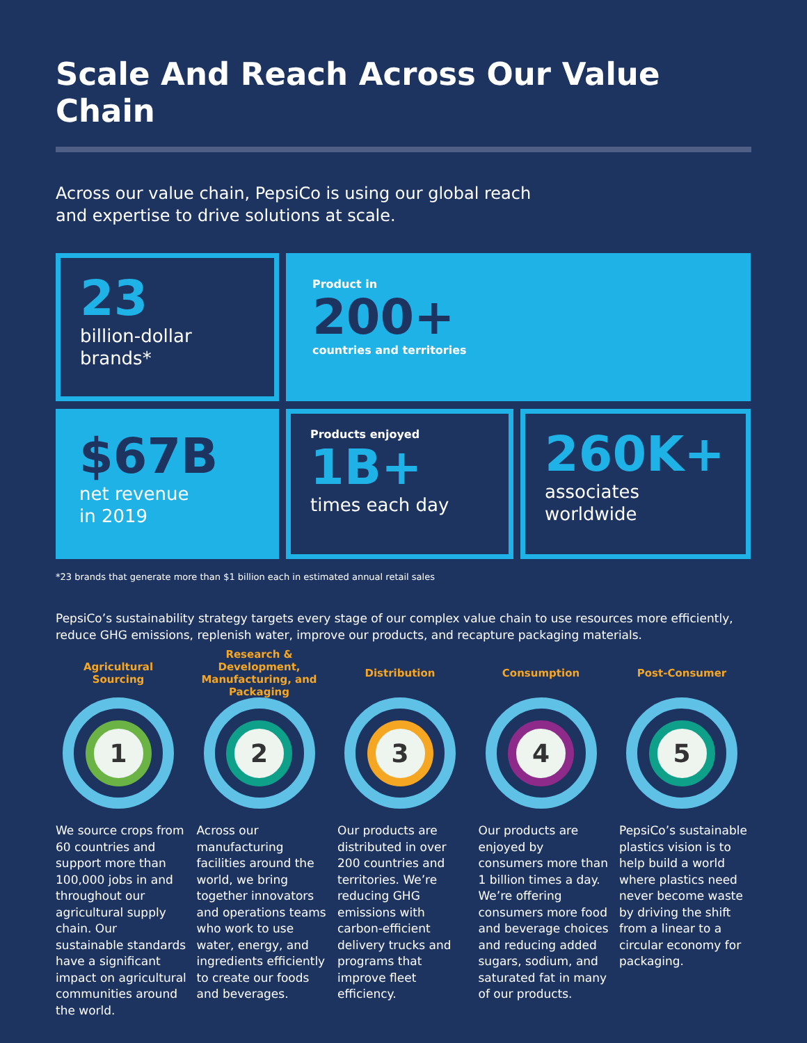Scale And Reach Across Our Value Chain
Across our value chain, PepsiCo is using our global reach
and expertise to drive solutions at scale.
23
billion-dollar
brands*
Product in
200+
countries and territories
$67B
net revenue
in 2019
Products enjoyed
1B+
times each day
260K+
associates
worldwide
*23 brands that generate more than $1 billion each in estimated annual retail sales
PepsiCo’s sustainability strategy targets every stage of our complex value chain to use resources more efficiently, reduce GHG emissions, replenish water, improve our products, and recapture packaging materials.
Agricultural
Sourcing
1
We source crops from 60 countries and support more than 100,000 jobs in and throughout our agricultural supply chain. Our sustainable standards have a significant impact on agricultural communities around the world.
Research & Development, Manufacturing, and Packaging
2
Across our manufacturing facilities around the world, we bring together innovators and operations teams who work to use water, energy, and ingredients efficiently to create our foods and beverages.
Distribution
3
Our products are distributed in over 200 countries and territories. We’re reducing GHG emissions with carbon-efficient delivery trucks and programs that improve fleet efficiency.
Consumption
4
Our products are enjoyed by consumers more than 1 billion times a day. We’re offering consumers more food and beverage choices and reducing added sugars, sodium, and saturated fat in many of our products.
Post-Consumer
5
PepsiCo’s sustainable plastics vision is to help build a world where plastics need never become waste by driving the shift from a linear to a circular economy for packaging.